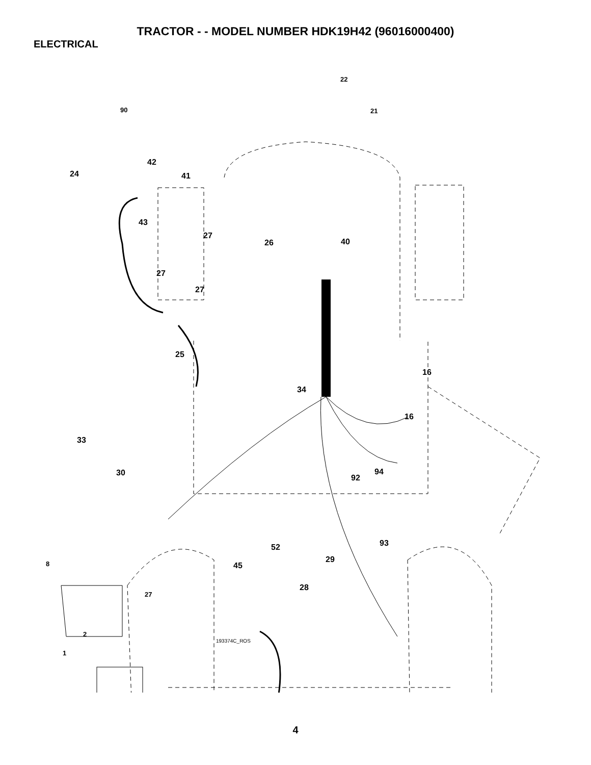TRACTOR - - MODEL NUMBER HDK19H42 (96016000400)
ELECTRICAL
22
21 90
42
24 41
43
27
26 40
27
27
25
16
34
16
33
30 94
92
93 52
29 8 45
28
27
2
1
193374C_ROS
4